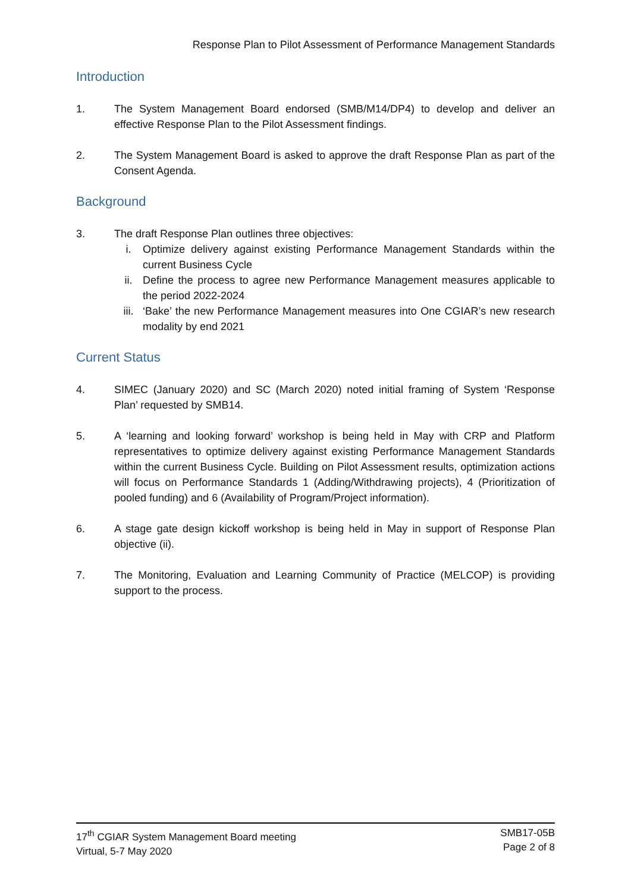Response Plan to Pilot Assessment of Performance Management Standards
Introduction
1. The System Management Board endorsed (SMB/M14/DP4) to develop and deliver an effective Response Plan to the Pilot Assessment findings.
2. The System Management Board is asked to approve the draft Response Plan as part of the Consent Agenda.
Background
3. The draft Response Plan outlines three objectives:
i. Optimize delivery against existing Performance Management Standards within the current Business Cycle
ii. Define the process to agree new Performance Management measures applicable to the period 2022-2024
iii. ‘Bake’ the new Performance Management measures into One CGIAR’s new research modality by end 2021
Current Status
4. SIMEC (January 2020) and SC (March 2020) noted initial framing of System ‘Response Plan’ requested by SMB14.
5. A ‘learning and looking forward’ workshop is being held in May with CRP and Platform representatives to optimize delivery against existing Performance Management Standards within the current Business Cycle. Building on Pilot Assessment results, optimization actions will focus on Performance Standards 1 (Adding/Withdrawing projects), 4 (Prioritization of pooled funding) and 6 (Availability of Program/Project information).
6. A stage gate design kickoff workshop is being held in May in support of Response Plan objective (ii).
7. The Monitoring, Evaluation and Learning Community of Practice (MELCOP) is providing support to the process.
17<sup>th</sup> CGIAR System Management Board meeting
Virtual, 5-7 May 2020
SMB17-05B
Page 2 of 8